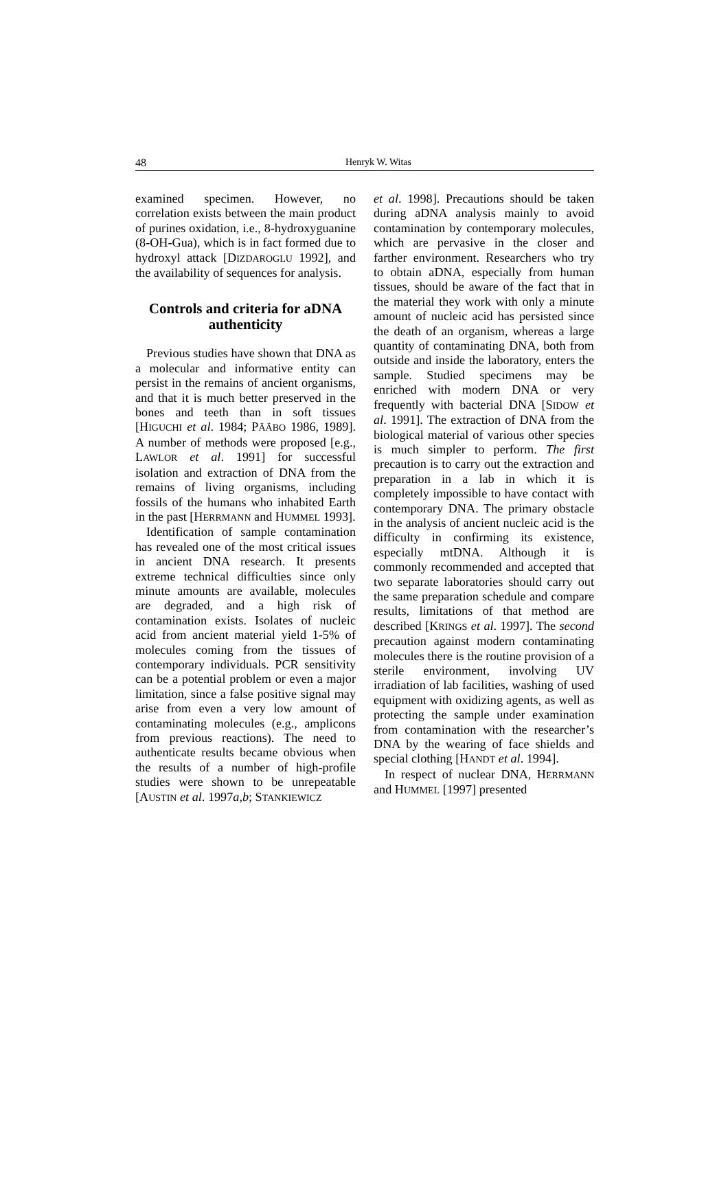48
Henryk W. Witas
examined specimen. However, no correlation exists between the main product of purines oxidation, i.e., 8-hydroxyguanine (8-OH-Gua), which is in fact formed due to hydroxyl attack [DIZDAROGLU 1992], and the availability of sequences for analysis.
Controls and criteria for aDNA authenticity
Previous studies have shown that DNA as a molecular and informative entity can persist in the remains of ancient organisms, and that it is much better preserved in the bones and teeth than in soft tissues [HIGUCHI et al. 1984; PÄÄBO 1986, 1989]. A number of methods were proposed [e.g., LAWLOR et al. 1991] for successful isolation and extraction of DNA from the remains of living organisms, including fossils of the humans who inhabited Earth in the past [HERRMANN and HUMMEL 1993].
Identification of sample contamination has revealed one of the most critical issues in ancient DNA research. It presents extreme technical difficulties since only minute amounts are available, molecules are degraded, and a high risk of contamination exists. Isolates of nucleic acid from ancient material yield 1-5% of molecules coming from the tissues of contemporary individuals. PCR sensitivity can be a potential problem or even a major limitation, since a false positive signal may arise from even a very low amount of contaminating molecules (e.g., amplicons from previous reactions). The need to authenticate results became obvious when the results of a number of high-profile studies were shown to be unrepeatable [AUSTIN et al. 1997a,b; STANKIEWICZ
et al. 1998]. Precautions should be taken during aDNA analysis mainly to avoid contamination by contemporary molecules, which are pervasive in the closer and farther environment. Researchers who try to obtain aDNA, especially from human tissues, should be aware of the fact that in the material they work with only a minute amount of nucleic acid has persisted since the death of an organism, whereas a large quantity of contaminating DNA, both from outside and inside the laboratory, enters the sample. Studied specimens may be enriched with modern DNA or very frequently with bacterial DNA [SIDOW et al. 1991]. The extraction of DNA from the biological material of various other species is much simpler to perform. The first precaution is to carry out the extraction and preparation in a lab in which it is completely impossible to have contact with contemporary DNA. The primary obstacle in the analysis of ancient nucleic acid is the difficulty in confirming its existence, especially mtDNA. Although it is commonly recommended and accepted that two separate laboratories should carry out the same preparation schedule and compare results, limitations of that method are described [KRINGS et al. 1997]. The second precaution against modern contaminating molecules there is the routine provision of a sterile environment, involving UV irradiation of lab facilities, washing of used equipment with oxidizing agents, as well as protecting the sample under examination from contamination with the researcher’s DNA by the wearing of face shields and special clothing [HANDT et al. 1994].
In respect of nuclear DNA, HERRMANN and HUMMEL [1997] presented